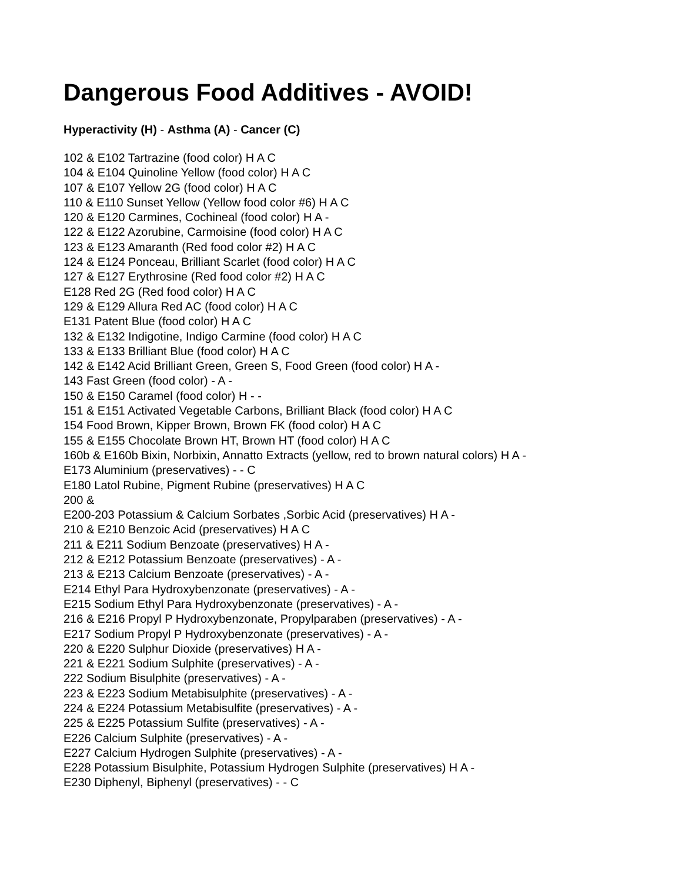Dangerous Food Additives - AVOID!
Hyperactivity (H) - Asthma (A) - Cancer (C)
102 & E102 Tartrazine (food color) H A C
104 & E104 Quinoline Yellow (food color) H A C
107 & E107 Yellow 2G (food color) H A C
110 & E110 Sunset Yellow (Yellow food color #6) H A C
120 & E120 Carmines, Cochineal (food color) H A -
122 & E122 Azorubine, Carmoisine (food color) H A C
123 & E123 Amaranth (Red food color #2) H A C
124 & E124 Ponceau, Brilliant Scarlet (food color) H A C
127 & E127 Erythrosine (Red food color #2) H A C
E128 Red 2G (Red food color) H A C
129 & E129 Allura Red AC (food color) H A C
E131 Patent Blue (food color) H A C
132 & E132 Indigotine, Indigo Carmine (food color) H A C
133 & E133 Brilliant Blue (food color) H A C
142 & E142 Acid Brilliant Green, Green S, Food Green (food color) H A -
143 Fast Green (food color) - A -
150 & E150 Caramel (food color) H - -
151 & E151 Activated Vegetable Carbons, Brilliant Black (food color) H A C
154 Food Brown, Kipper Brown, Brown FK (food color) H A C
155 & E155 Chocolate Brown HT, Brown HT (food color) H A C
160b & E160b Bixin, Norbixin, Annatto Extracts (yellow, red to brown natural colors) H A -
E173 Aluminium (preservatives) - - C
E180 Latol Rubine, Pigment Rubine (preservatives) H A C
200 &
E200-203 Potassium & Calcium Sorbates ,Sorbic Acid (preservatives) H A -
210 & E210 Benzoic Acid (preservatives) H A C
211 & E211 Sodium Benzoate (preservatives) H A -
212 & E212 Potassium Benzoate (preservatives) - A -
213 & E213 Calcium Benzoate (preservatives) - A -
E214 Ethyl Para Hydroxybenzonate (preservatives) - A -
E215 Sodium Ethyl Para Hydroxybenzonate (preservatives) - A -
216 & E216 Propyl P Hydroxybenzonate, Propylparaben (preservatives) - A -
E217 Sodium Propyl P Hydroxybenzonate (preservatives) - A -
220 & E220 Sulphur Dioxide (preservatives) H A -
221 & E221 Sodium Sulphite (preservatives) - A -
222 Sodium Bisulphite (preservatives) - A -
223 & E223 Sodium Metabisulphite (preservatives) - A -
224 & E224 Potassium Metabisulfite (preservatives) - A -
225 & E225 Potassium Sulfite (preservatives) - A -
E226 Calcium Sulphite (preservatives) - A -
E227 Calcium Hydrogen Sulphite (preservatives) - A -
E228 Potassium Bisulphite, Potassium Hydrogen Sulphite (preservatives) H A -
E230 Diphenyl, Biphenyl (preservatives) - - C